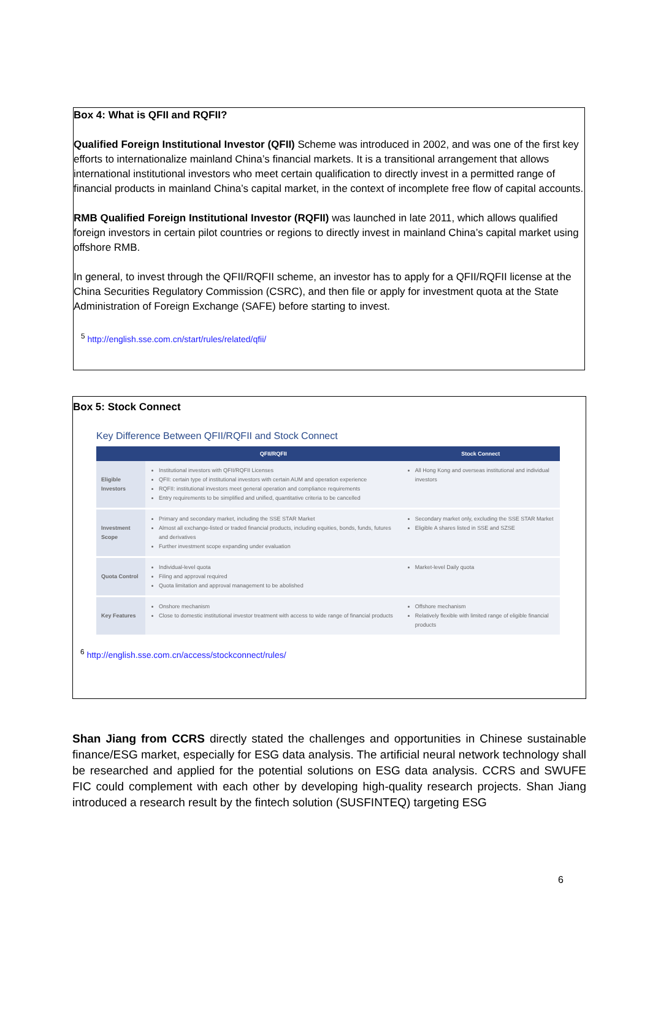Box 4: What is QFII and RQFII?
Qualified Foreign Institutional Investor (QFII) Scheme was introduced in 2002, and was one of the first key efforts to internationalize mainland China’s financial markets. It is a transitional arrangement that allows international institutional investors who meet certain qualification to directly invest in a permitted range of financial products in mainland China’s capital market, in the context of incomplete free flow of capital accounts.
RMB Qualified Foreign Institutional Investor (RQFII) was launched in late 2011, which allows qualified foreign investors in certain pilot countries or regions to directly invest in mainland China’s capital market using offshore RMB.
In general, to invest through the QFII/RQFII scheme, an investor has to apply for a QFII/RQFII license at the China Securities Regulatory Commission (CSRC), and then file or apply for investment quota at the State Administration of Foreign Exchange (SAFE) before starting to invest.
<sup>5</sup> http://english.sse.com.cn/start/rules/related/qfii/
Box 5: Stock Connect
Key Difference Between QFII/RQFII and Stock Connect
| | QFII/RQFII | Stock Connect |
| --- | --- | --- |
| Eligible Investors | Institutional investors with QFII/RQFII Licenses QFII: certain type of institutional investors with certain AUM and operation experience RQFII: institutional investors meet general operation and compliance requirements Entry requirements to be simplified and unified, quantitative criteria to be cancelled | All Hong Kong and overseas institutional and individual investors |
| Investment Scope | Primary and secondary market, including the SSE STAR Market Almost all exchange-listed or traded financial products, including equities, bonds, funds, futures and derivatives Further investment scope expanding under evaluation | Secondary market only, excluding the SSE STAR Market Eligible A shares listed in SSE and SZSE |
| Quota Control | Individual-level quota Filing and approval required Quota limitation and approval management to be abolished | Market-level Daily quota |
| Key Features | Onshore mechanism Close to domestic institutional investor treatment with access to wide range of financial products | Offshore mechanism Relatively flexible with limited range of eligible financial products |
<sup>6</sup> http://english.sse.com.cn/access/stockconnect/rules/
Shan Jiang from CCRS directly stated the challenges and opportunities in Chinese sustainable finance/ESG market, especially for ESG data analysis. The artificial neural network technology shall be researched and applied for the potential solutions on ESG data analysis. CCRS and SWUFE FIC could complement with each other by developing high-quality research projects. Shan Jiang introduced a research result by the fintech solution (SUSFINTEQ) targeting ESG
6